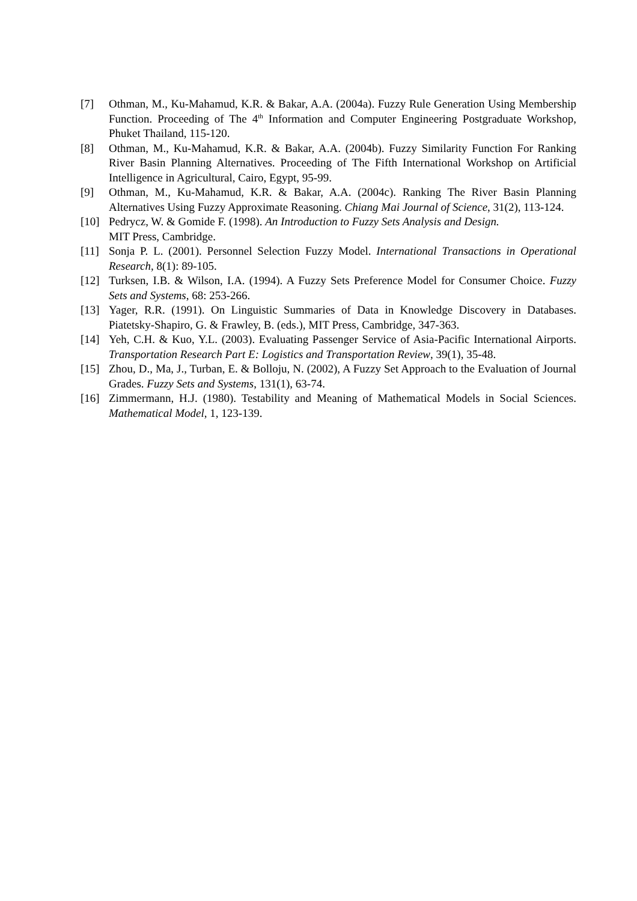[7] Othman, M., Ku-Mahamud, K.R. & Bakar, A.A. (2004a). Fuzzy Rule Generation Using Membership Function. Proceeding of The 4<sup>th</sup> Information and Computer Engineering Postgraduate Workshop, Phuket Thailand, 115-120.
[8] Othman, M., Ku-Mahamud, K.R. & Bakar, A.A. (2004b). Fuzzy Similarity Function For Ranking River Basin Planning Alternatives. Proceeding of The Fifth International Workshop on Artificial Intelligence in Agricultural, Cairo, Egypt, 95-99.
[9] Othman, M., Ku-Mahamud, K.R. & Bakar, A.A. (2004c). Ranking The River Basin Planning Alternatives Using Fuzzy Approximate Reasoning. Chiang Mai Journal of Science, 31(2), 113-124.
[10] Pedrycz, W. & Gomide F. (1998). An Introduction to Fuzzy Sets Analysis and Design.
MIT Press, Cambridge.
[11] Sonja P. L. (2001). Personnel Selection Fuzzy Model. International Transactions in Operational Research, 8(1): 89-105.
[12] Turksen, I.B. & Wilson, I.A. (1994). A Fuzzy Sets Preference Model for Consumer Choice. Fuzzy Sets and Systems, 68: 253-266.
[13] Yager, R.R. (1991). On Linguistic Summaries of Data in Knowledge Discovery in Databases. Piatetsky-Shapiro, G. & Frawley, B. (eds.), MIT Press, Cambridge, 347-363.
[14] Yeh, C.H. & Kuo, Y.L. (2003). Evaluating Passenger Service of Asia-Pacific International Airports. Transportation Research Part E: Logistics and Transportation Review, 39(1), 35-48.
[15] Zhou, D., Ma, J., Turban, E. & Bolloju, N. (2002), A Fuzzy Set Approach to the Evaluation of Journal Grades. Fuzzy Sets and Systems, 131(1), 63-74.
[16] Zimmermann, H.J. (1980). Testability and Meaning of Mathematical Models in Social Sciences. Mathematical Model, 1, 123-139.